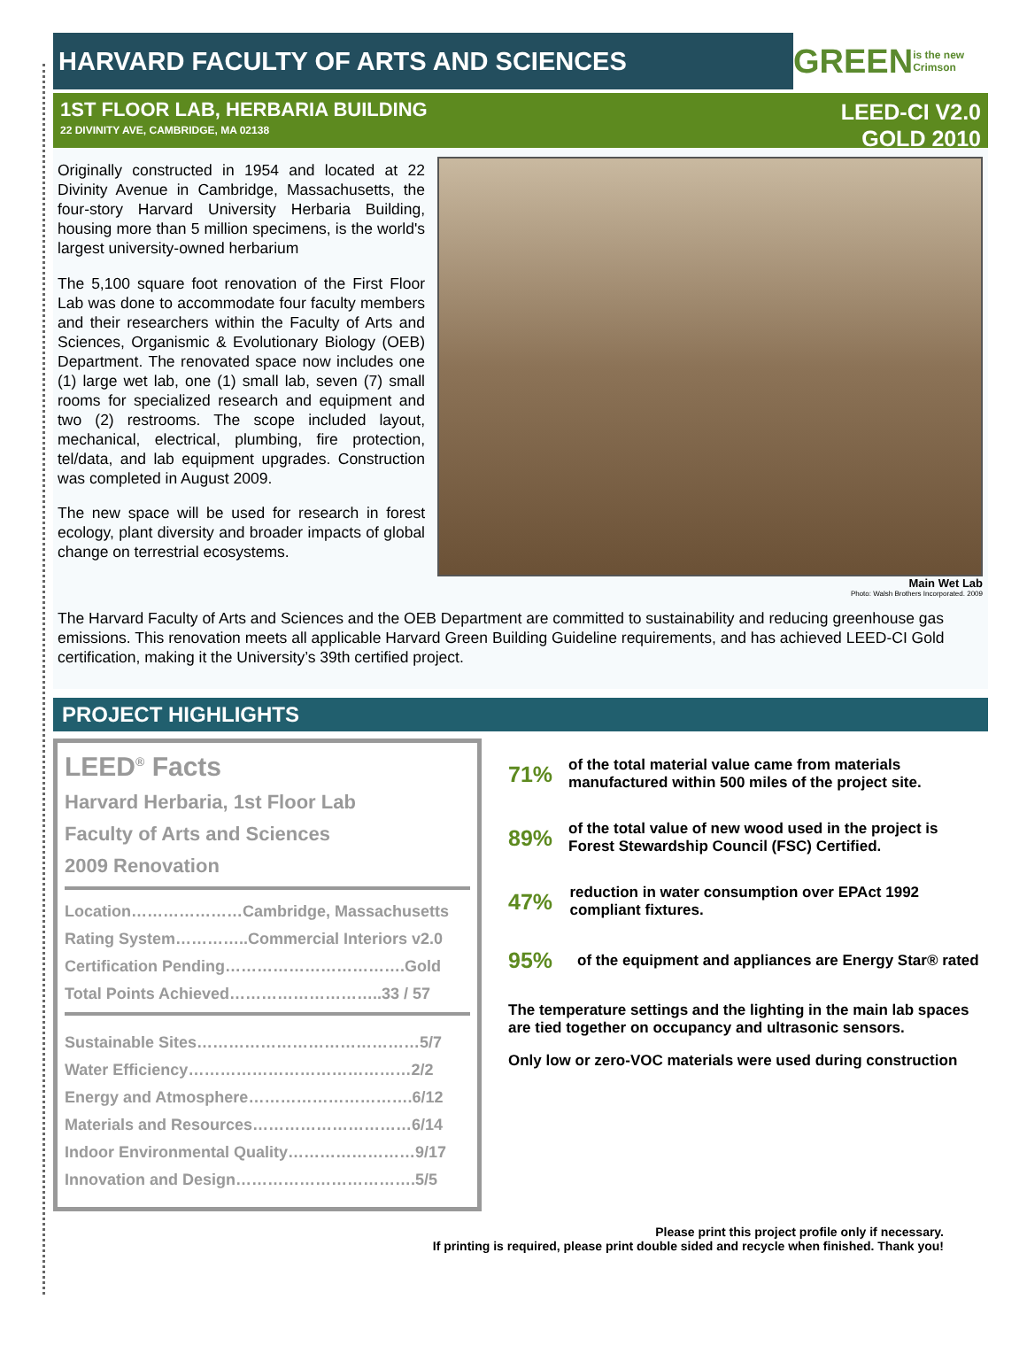HARVARD FACULTY OF ARTS AND SCIENCES
GREEN is the new Crimson
1ST FLOOR LAB, HERBARIA BUILDING
22 DIVINITY AVE, CAMBRIDGE, MA 02138
LEED-CI V2.0
GOLD 2010
Originally constructed in 1954 and located at 22 Divinity Avenue in Cambridge, Massachusetts, the four-story Harvard University Herbaria Building, housing more than 5 million specimens, is the world's largest university-owned herbarium
The 5,100 square foot renovation of the First Floor Lab was done to accommodate four faculty members and their researchers within the Faculty of Arts and Sciences, Organismic & Evolutionary Biology (OEB) Department. The renovated space now includes one (1) large wet lab, one (1) small lab, seven (7) small rooms for specialized research and equipment and two (2) restrooms. The scope included layout, mechanical, electrical, plumbing, fire protection, tel/data, and lab equipment upgrades. Construction was completed in August 2009.
The new space will be used for research in forest ecology, plant diversity and broader impacts of global change on terrestrial ecosystems.
Main Wet Lab
Photo: Walsh Brothers Incorporated. 2009
The Harvard Faculty of Arts and Sciences and the OEB Department are committed to sustainability and reducing greenhouse gas emissions. This renovation meets all applicable Harvard Green Building Guideline requirements, and has achieved LEED-CI Gold certification, making it the University’s 39th certified project.
PROJECT HIGHLIGHTS
LEED<sup>®</sup> Facts
Harvard Herbaria, 1st Floor Lab
Faculty of Arts and Sciences
2009 Renovation
Location…………………Cambridge, Massachusetts
Rating System…………..Commercial Interiors v2.0
Certification Pending…………………………….Gold
Total Points Achieved………………………..33 / 57
Sustainable Sites……………………………………5/7
Water Efficiency……………………………………2/2
Energy and Atmosphere………………………….6/12
Materials and Resources…………………………6/14
Indoor Environmental Quality……………………9/17
Innovation and Design…………………………….5/5
71% of the total material value came from materials manufactured within 500 miles of the project site.
89% of the total value of new wood used in the project is Forest Stewardship Council (FSC) Certified.
47% reduction in water consumption over EPAct 1992 compliant fixtures.
95% of the equipment and appliances are Energy Star® rated
The temperature settings and the lighting in the main lab spaces are tied together on occupancy and ultrasonic sensors.
Only low or zero-VOC materials were used during construction
Please print this project profile only if necessary.
If printing is required, please print double sided and recycle when finished. Thank you!